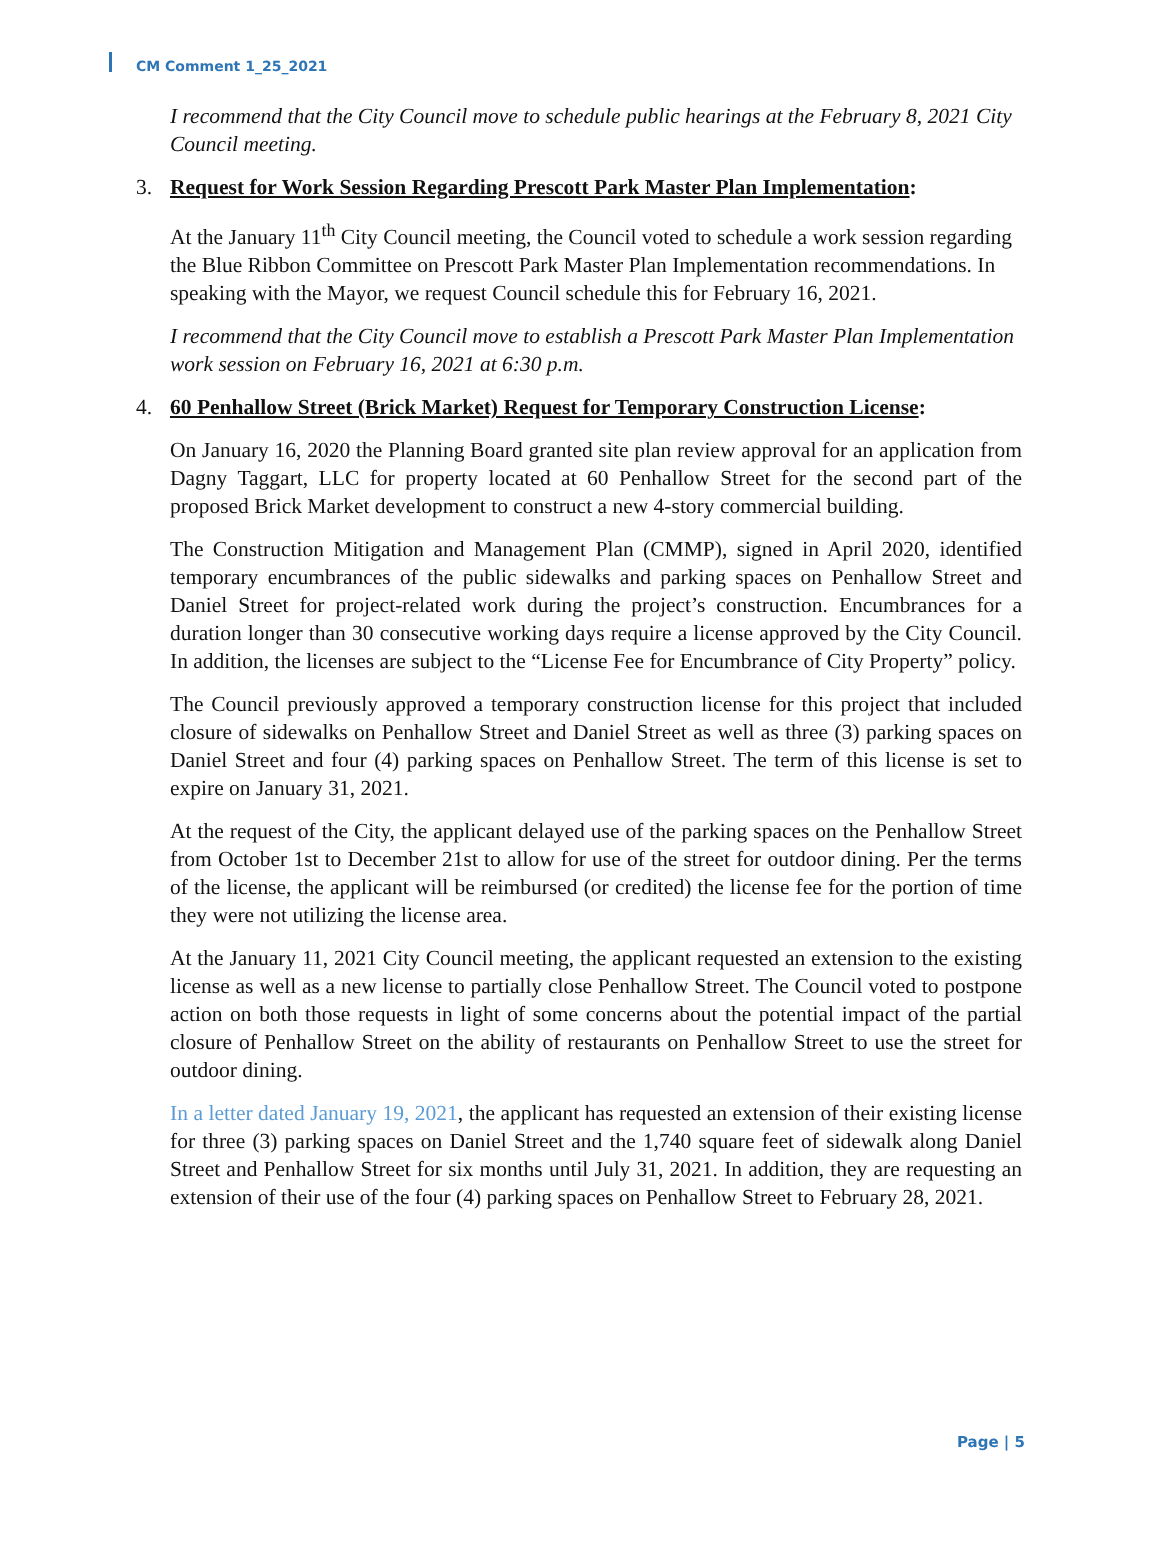CM Comment 1_25_2021
I recommend that the City Council move to schedule public hearings at the February 8, 2021 City Council meeting.
3. Request for Work Session Regarding Prescott Park Master Plan Implementation:
At the January 11<sup>th</sup> City Council meeting, the Council voted to schedule a work session regarding the Blue Ribbon Committee on Prescott Park Master Plan Implementation recommendations. In speaking with the Mayor, we request Council schedule this for February 16, 2021.
I recommend that the City Council move to establish a Prescott Park Master Plan Implementation work session on February 16, 2021 at 6:30 p.m.
4. 60 Penhallow Street (Brick Market) Request for Temporary Construction License:
On January 16, 2020 the Planning Board granted site plan review approval for an application from Dagny Taggart, LLC for property located at 60 Penhallow Street for the second part of the proposed Brick Market development to construct a new 4-story commercial building.
The Construction Mitigation and Management Plan (CMMP), signed in April 2020, identified temporary encumbrances of the public sidewalks and parking spaces on Penhallow Street and Daniel Street for project-related work during the project’s construction. Encumbrances for a duration longer than 30 consecutive working days require a license approved by the City Council. In addition, the licenses are subject to the “License Fee for Encumbrance of City Property” policy.
The Council previously approved a temporary construction license for this project that included closure of sidewalks on Penhallow Street and Daniel Street as well as three (3) parking spaces on Daniel Street and four (4) parking spaces on Penhallow Street. The term of this license is set to expire on January 31, 2021.
At the request of the City, the applicant delayed use of the parking spaces on the Penhallow Street from October 1st to December 21st to allow for use of the street for outdoor dining. Per the terms of the license, the applicant will be reimbursed (or credited) the license fee for the portion of time they were not utilizing the license area.
At the January 11, 2021 City Council meeting, the applicant requested an extension to the existing license as well as a new license to partially close Penhallow Street. The Council voted to postpone action on both those requests in light of some concerns about the potential impact of the partial closure of Penhallow Street on the ability of restaurants on Penhallow Street to use the street for outdoor dining.
In a letter dated January 19, 2021, the applicant has requested an extension of their existing license for three (3) parking spaces on Daniel Street and the 1,740 square feet of sidewalk along Daniel Street and Penhallow Street for six months until July 31, 2021. In addition, they are requesting an extension of their use of the four (4) parking spaces on Penhallow Street to February 28, 2021.
Page | 5